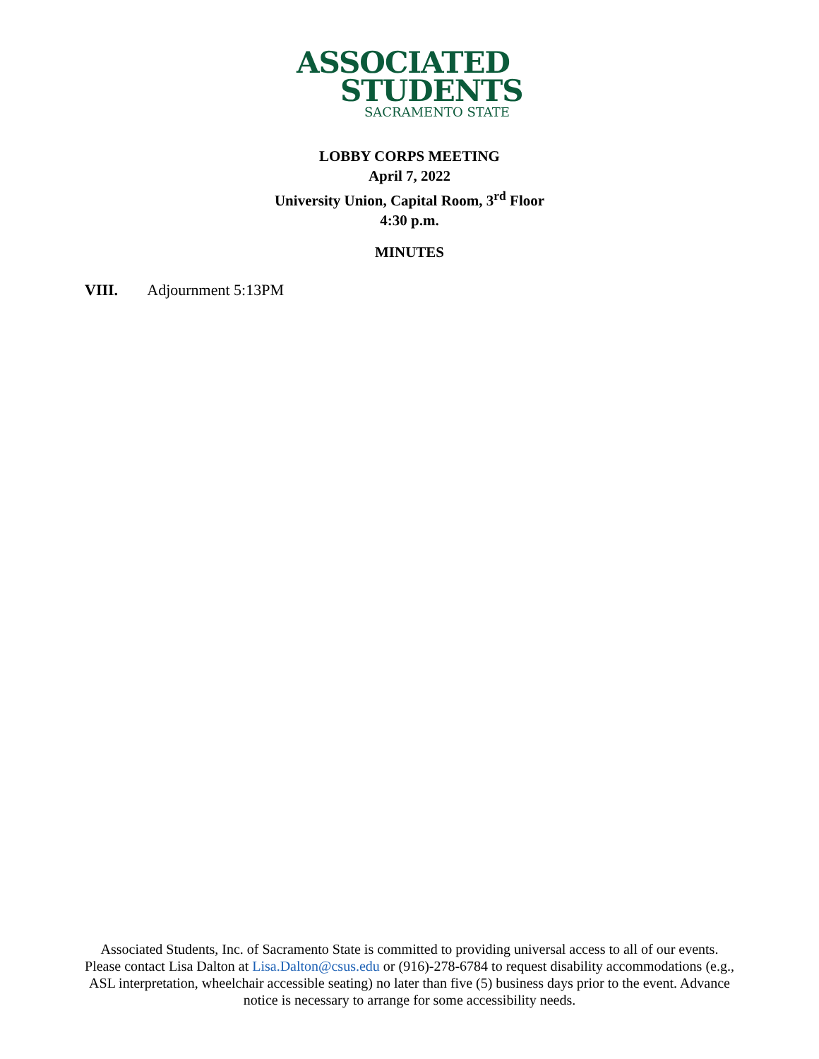ASSOCIATED
STUDENTS
SACRAMENTO STATE
LOBBY CORPS MEETING
April 7, 2022
University Union, Capital Room, 3<sup>rd</sup> Floor
4:30 p.m.
MINUTES
VIII. Adjournment 5:13PM
Associated Students, Inc. of Sacramento State is committed to providing universal access to all of our events. Please contact Lisa Dalton at Lisa.Dalton@csus.edu or (916)-278-6784 to request disability accommodations (e.g., ASL interpretation, wheelchair accessible seating) no later than five (5) business days prior to the event. Advance notice is necessary to arrange for some accessibility needs.